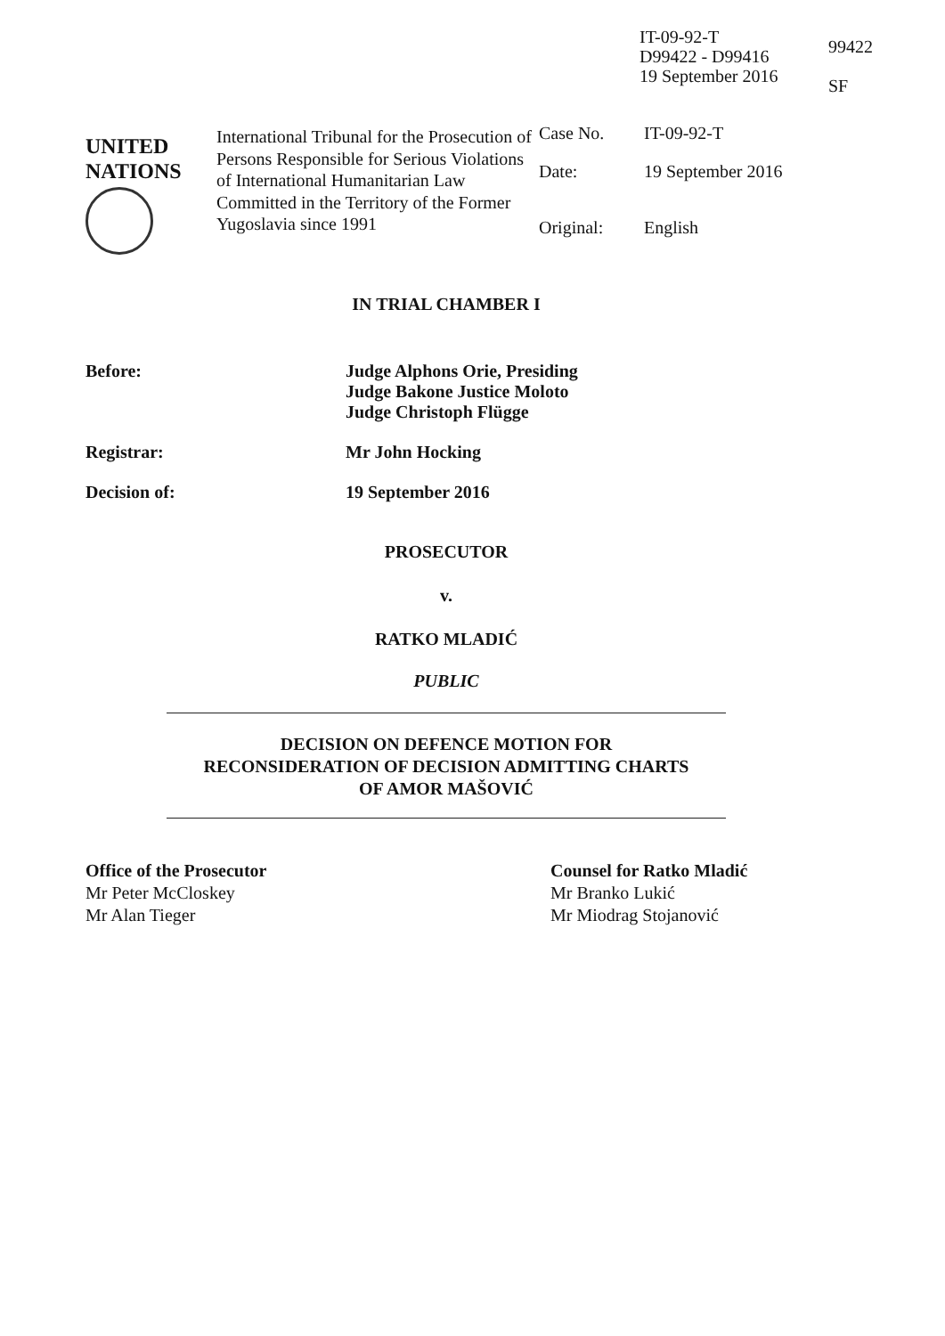IT-09-92-T
D99422 - D99416
19 September 2016
99422
SF
UNITED
NATIONS
International Tribunal for the Prosecution of Persons Responsible for Serious Violations of International Humanitarian Law Committed in the Territory of the Former Yugoslavia since 1991
| Case No. | IT-09-92-T |
| Date: | 19 September 2016 |
| Original: | English |
IN TRIAL CHAMBER I
Before: Judge Alphons Orie, Presiding
Judge Bakone Justice Moloto
Judge Christoph Flügge
Registrar: Mr John Hocking
Decision of: 19 September 2016
PROSECUTOR
v.
RATKO MLADIĆ
PUBLIC
DECISION ON DEFENCE MOTION FOR
RECONSIDERATION OF DECISION ADMITTING CHARTS
OF AMOR MAŠOVIĆ
Office of the Prosecutor
Mr Peter McCloskey
Mr Alan Tieger
Counsel for Ratko Mladić
Mr Branko Lukić
Mr Miodrag Stojanović